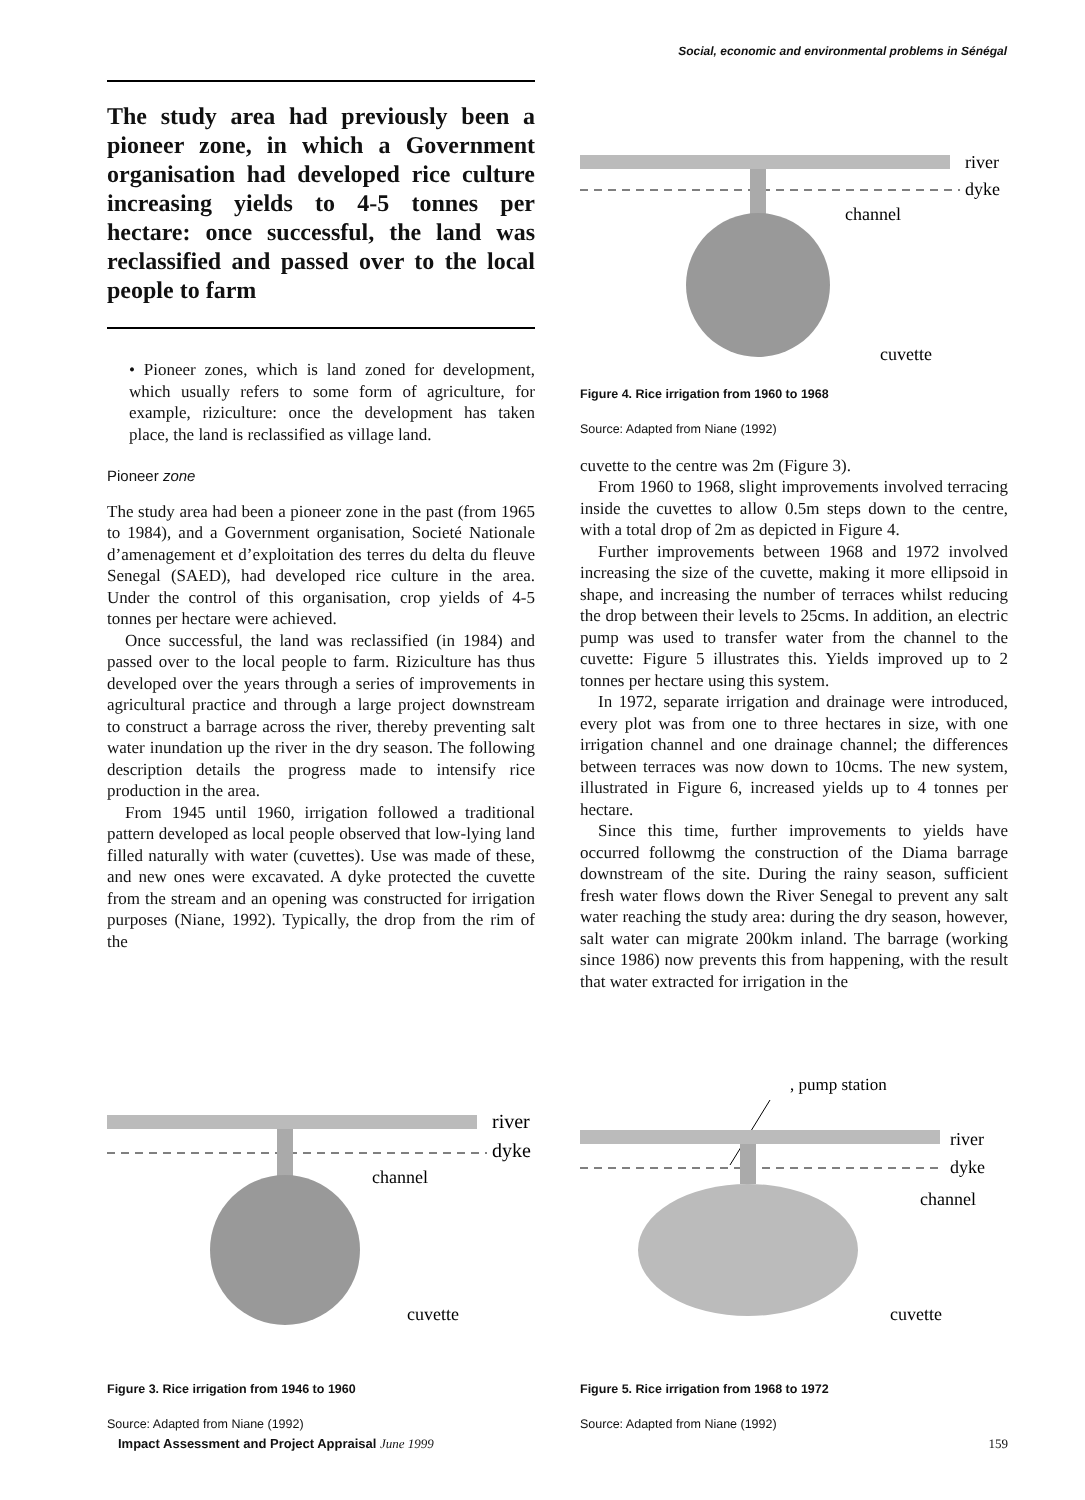Social, economic and environmental problems in Sénégal
The study area had previously been a pioneer zone, in which a Government organisation had developed rice culture increasing yields to 4-5 tonnes per hectare: once successful, the land was reclassified and passed over to the local people to farm
• Pioneer zones, which is land zoned for development, which usually refers to some form of agriculture, for example, riziculture: once the development has taken place, the land is reclassified as village land.
Pioneer zone
The study area had been a pioneer zone in the past (from 1965 to 1984), and a Government organisation, Societé Nationale d’amenagement et d’exploitation des terres du delta du fleuve Senegal (SAED), had developed rice culture in the area. Under the control of this organisation, crop yields of 4-5 tonnes per hectare were achieved.
Once successful, the land was reclassified (in 1984) and passed over to the local people to farm. Riziculture has thus developed over the years through a series of improvements in agricultural practice and through a large project downstream to construct a barrage across the river, thereby preventing salt water inundation up the river in the dry season. The following description details the progress made to intensify rice production in the area.
From 1945 until 1960, irrigation followed a traditional pattern developed as local people observed that low-lying land filled naturally with water (cuvettes). Use was made of these, and new ones were excavated. A dyke protected the cuvette from the stream and an opening was constructed for irrigation purposes (Niane, 1992). Typically, the drop from the rim of the
river
dyke
channel
cuvette
Figure 4. Rice irrigation from 1960 to 1968
Source: Adapted from Niane (1992)
cuvette to the centre was 2m (Figure 3).
From 1960 to 1968, slight improvements involved terracing inside the cuvettes to allow 0.5m steps down to the centre, with a total drop of 2m as depicted in Figure 4.
Further improvements between 1968 and 1972 involved increasing the size of the cuvette, making it more ellipsoid in shape, and increasing the number of terraces whilst reducing the drop between their levels to 25cms. In addition, an electric pump was used to transfer water from the channel to the cuvette: Figure 5 illustrates this. Yields improved up to 2 tonnes per hectare using this system.
In 1972, separate irrigation and drainage were introduced, every plot was from one to three hectares in size, with one irrigation channel and one drainage channel; the differences between terraces was now down to 10cms. The new system, illustrated in Figure 6, increased yields up to 4 tonnes per hectare.
Since this time, further improvements to yields have occurred followmg the construction of the Diama barrage downstream of the site. During the rainy season, sufficient fresh water flows down the River Senegal to prevent any salt water reaching the study area: during the dry season, however, salt water can migrate 200km inland. The barrage (working since 1986) now prevents this from happening, with the result that water extracted for irrigation in the
river
dyke
channel
cuvette
Figure 3. Rice irrigation from 1946 to 1960
Source: Adapted from Niane (1992)
, pump station
river
dyke
channel
cuvette
Figure 5. Rice irrigation from 1968 to 1972
Source: Adapted from Niane (1992)
Impact Assessment and Project Appraisal June 1999 159